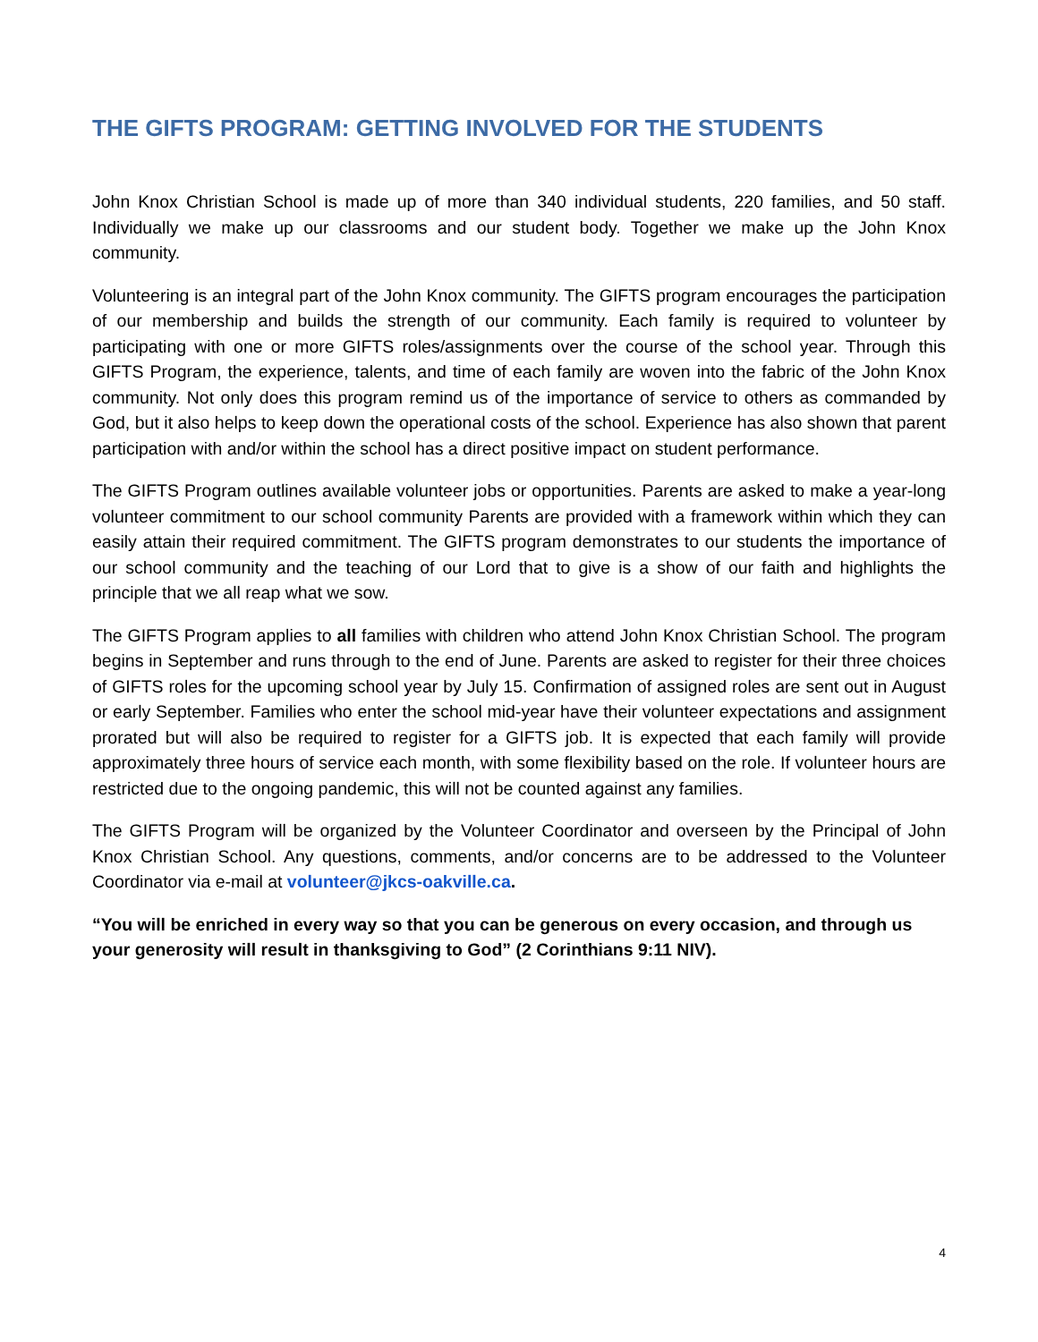THE GIFTS PROGRAM: GETTING INVOLVED FOR THE STUDENTS
John Knox Christian School is made up of more than 340 individual students, 220 families, and 50 staff. Individually we make up our classrooms and our student body. Together we make up the John Knox community.
Volunteering is an integral part of the John Knox community. The GIFTS program encourages the participation of our membership and builds the strength of our community. Each family is required to volunteer by participating with one or more GIFTS roles/assignments over the course of the school year. Through this GIFTS Program, the experience, talents, and time of each family are woven into the fabric of the John Knox community. Not only does this program remind us of the importance of service to others as commanded by God, but it also helps to keep down the operational costs of the school. Experience has also shown that parent participation with and/or within the school has a direct positive impact on student performance.
The GIFTS Program outlines available volunteer jobs or opportunities. Parents are asked to make a year-long volunteer commitment to our school community Parents are provided with a framework within which they can easily attain their required commitment. The GIFTS program demonstrates to our students the importance of our school community and the teaching of our Lord that to give is a show of our faith and highlights the principle that we all reap what we sow.
The GIFTS Program applies to all families with children who attend John Knox Christian School. The program begins in September and runs through to the end of June. Parents are asked to register for their three choices of GIFTS roles for the upcoming school year by July 15. Confirmation of assigned roles are sent out in August or early September. Families who enter the school mid-year have their volunteer expectations and assignment prorated but will also be required to register for a GIFTS job. It is expected that each family will provide approximately three hours of service each month, with some flexibility based on the role. If volunteer hours are restricted due to the ongoing pandemic, this will not be counted against any families.
The GIFTS Program will be organized by the Volunteer Coordinator and overseen by the Principal of John Knox Christian School. Any questions, comments, and/or concerns are to be addressed to the Volunteer Coordinator via e-mail at volunteer@jkcs-oakville.ca.
“You will be enriched in every way so that you can be generous on every occasion, and through us your generosity will result in thanksgiving to God” (2 Corinthians 9:11 NIV).
4